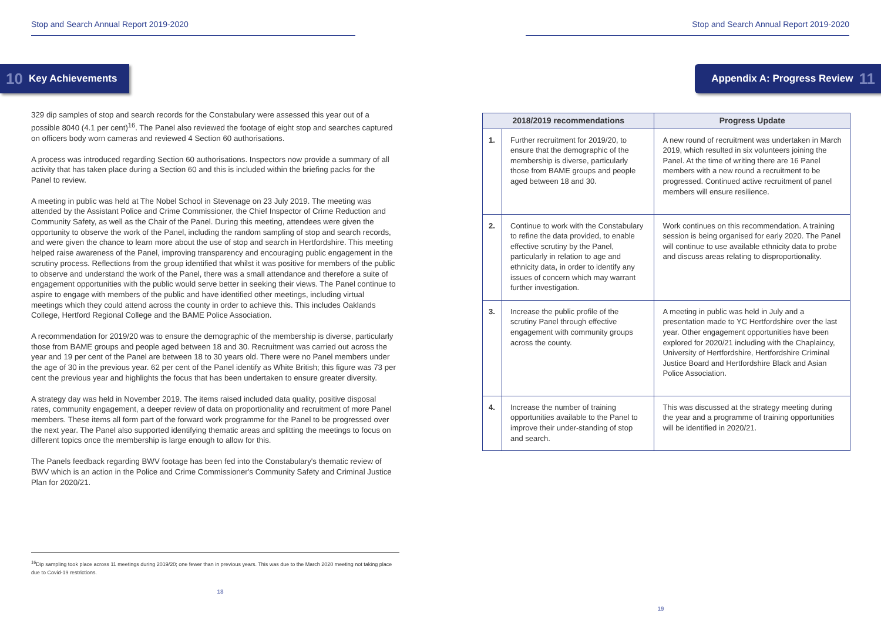Stop and Search Annual Report 2019-2020
10 Key Achievements
329 dip samples of stop and search records for the Constabulary were assessed this year out of a possible 8040 (4.1 per cent)<sup>16</sup>. The Panel also reviewed the footage of eight stop and searches captured on officers body worn cameras and reviewed 4 Section 60 authorisations.
A process was introduced regarding Section 60 authorisations. Inspectors now provide a summary of all activity that has taken place during a Section 60 and this is included within the briefing packs for the Panel to review.
A meeting in public was held at The Nobel School in Stevenage on 23 July 2019. The meeting was attended by the Assistant Police and Crime Commissioner, the Chief Inspector of Crime Reduction and Community Safety, as well as the Chair of the Panel. During this meeting, attendees were given the opportunity to observe the work of the Panel, including the random sampling of stop and search records, and were given the chance to learn more about the use of stop and search in Hertfordshire. This meeting helped raise awareness of the Panel, improving transparency and encouraging public engagement in the scrutiny process. Reflections from the group identified that whilst it was positive for members of the public to observe and understand the work of the Panel, there was a small attendance and therefore a suite of engagement opportunities with the public would serve better in seeking their views. The Panel continue to aspire to engage with members of the public and have identified other meetings, including virtual meetings which they could attend across the county in order to achieve this. This includes Oaklands College, Hertford Regional College and the BAME Police Association.
A recommendation for 2019/20 was to ensure the demographic of the membership is diverse, particularly those from BAME groups and people aged between 18 and 30. Recruitment was carried out across the year and 19 per cent of the Panel are between 18 to 30 years old. There were no Panel members under the age of 30 in the previous year. 62 per cent of the Panel identify as White British; this figure was 73 per cent the previous year and highlights the focus that has been undertaken to ensure greater diversity.
A strategy day was held in November 2019. The items raised included data quality, positive disposal rates, community engagement, a deeper review of data on proportionality and recruitment of more Panel members. These items all form part of the forward work programme for the Panel to be progressed over the next year. The Panel also supported identifying thematic areas and splitting the meetings to focus on different topics once the membership is large enough to allow for this.
The Panels feedback regarding BWV footage has been fed into the Constabulary's thematic review of BWV which is an action in the Police and Crime Commissioner's Community Safety and Criminal Justice Plan for 2020/21.
<sup>16</sup> Dip sampling took place across 11 meetings during 2019/20; one fewer than in previous years. This was due to the March 2020 meeting not taking place due to Covid-19 restrictions.
18
Stop and Search Annual Report 2019-2020
Appendix A: Progress Review 11
| 2018/2019 recommendations | | Progress Update |
| --- | --- | --- |
| 1. | Further recruitment for 2019/20, to ensure that the demographic of the membership is diverse, particularly those from BAME groups and people aged between 18 and 30. | A new round of recruitment was undertaken in March 2019, which resulted in six volunteers joining the Panel. At the time of writing there are 16 Panel members with a new round a recruitment to be progressed. Continued active recruitment of panel members will ensure resilience. |
| 2. | Continue to work with the Constabulary to refine the data provided, to enable effective scrutiny by the Panel, particularly in relation to age and ethnicity data, in order to identify any issues of concern which may warrant further investigation. | Work continues on this recommendation. A training session is being organised for early 2020. The Panel will continue to use available ethnicity data to probe and discuss areas relating to disproportionality. |
| 3. | Increase the public profile of the scrutiny Panel through effective engagement with community groups across the county. | A meeting in public was held in July and a presentation made to YC Hertfordshire over the last year. Other engagement opportunities have been explored for 2020/21 including with the Chaplaincy, University of Hertfordshire, Hertfordshire Criminal Justice Board and Hertfordshire Black and Asian Police Association. |
| 4. | Increase the number of training opportunities available to the Panel to improve their under-standing of stop and search. | This was discussed at the strategy meeting during the year and a programme of training opportunities will be identified in 2020/21. |
19